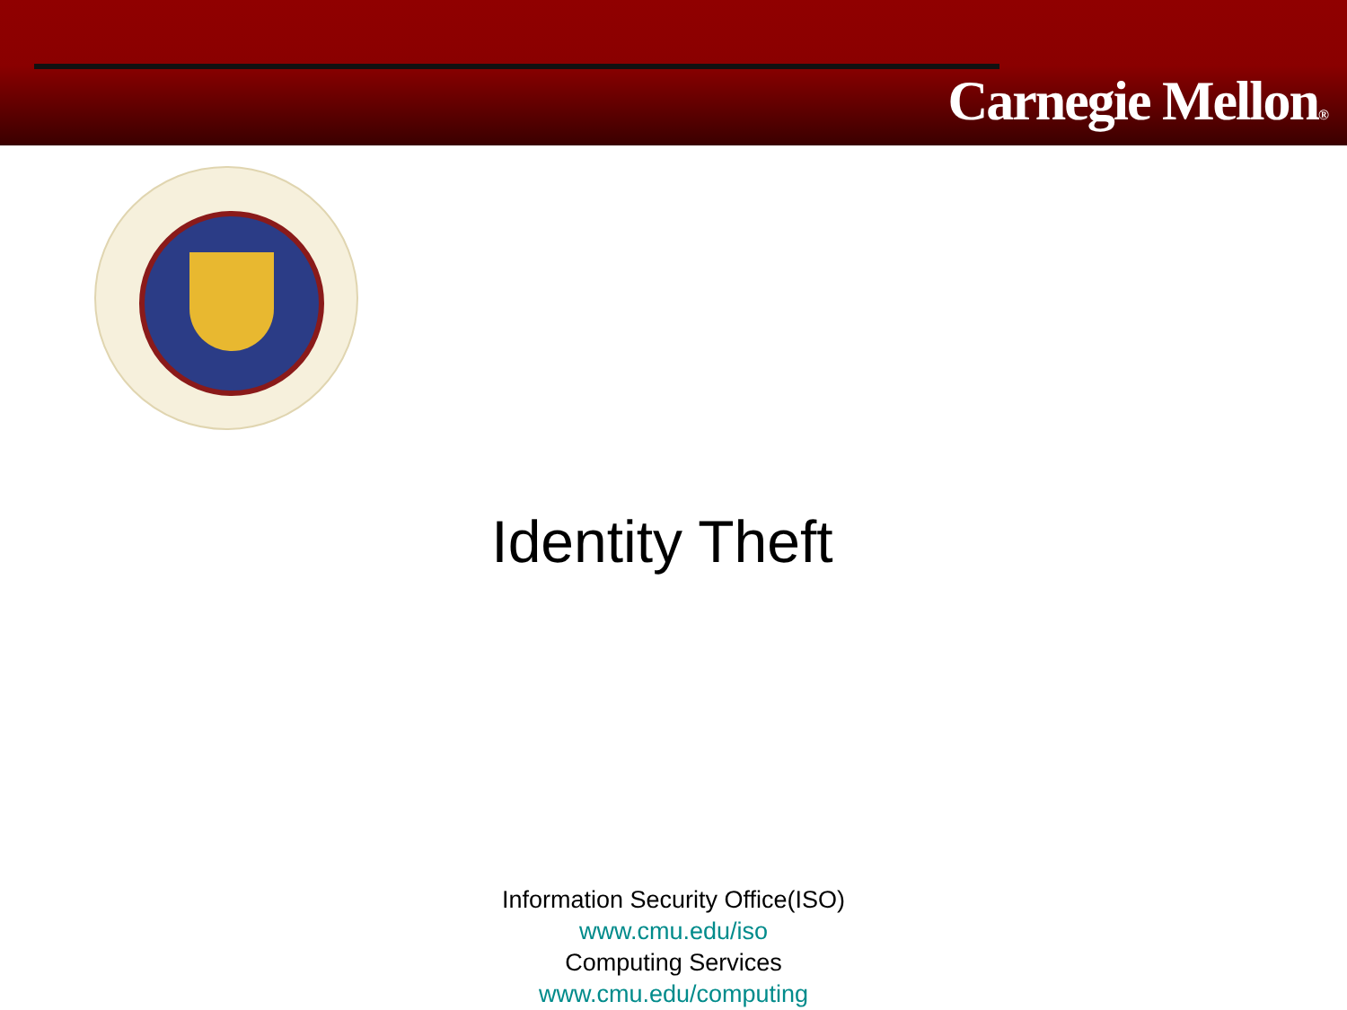Carnegie Mellon®
Identity Theft
Information Security Office(ISO)
www.cmu.edu/iso
Computing Services
www.cmu.edu/computing